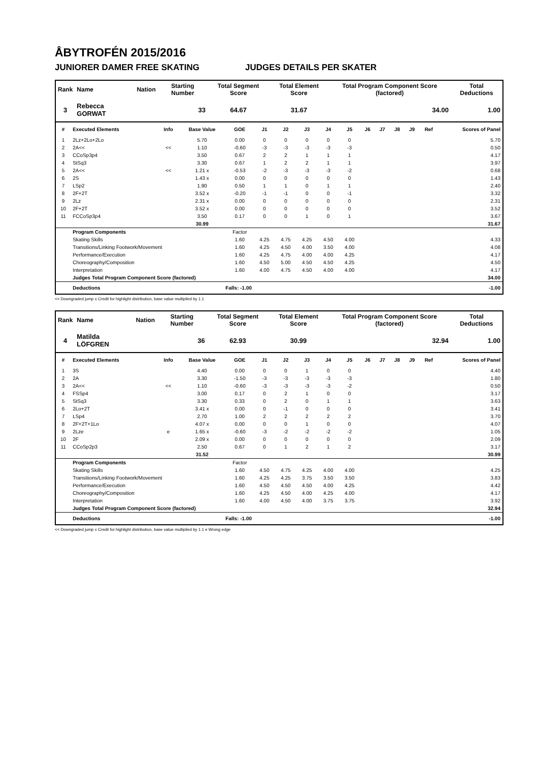ÅBYTROFÉN 2015/2016
JUNIORER DAMER FREE SKATING JUDGES DETAILS PER SKATER
| Rank | Name | Nation | Starting Number | Total Segment Score | Total Element Score | Total Program Component Score (factored) | Total Deductions |
| --- | --- | --- | --- | --- | --- | --- | --- |
| 3 | Rebecca GORWAT | | 33 | 64.67 | 31.67 | 34.00 | 1.00 |
| # | Executed Elements | Info | Base Value | GOE | J1 | J2 | J3 | J4 | J5 | J6 | J7 | J8 | J9 | Ref | Scores of Panel |
| --- | --- | --- | --- | --- | --- | --- | --- | --- | --- | --- | --- | --- | --- | --- | --- |
| 1 | 2Lz+2Lo+2Lo | | 5.70 | 0.00 | 0 | 0 | 0 | 0 | 0 | | | | | | 5.70 |
| 2 | 2A<< | << | 1.10 | -0.60 | -3 | -3 | -3 | -3 | -3 | | | | | | 0.50 |
| 3 | CCoSp3p4 | | 3.50 | 0.67 | 2 | 2 | 1 | 1 | 1 | | | | | | 4.17 |
| 4 | StSq3 | | 3.30 | 0.67 | 1 | 2 | 2 | 1 | 1 | | | | | | 3.97 |
| 5 | 2A<< | << | 1.21 x | -0.53 | -2 | -3 | -3 | -3 | -2 | | | | | | 0.68 |
| 6 | 2S | | 1.43 x | 0.00 | 0 | 0 | 0 | 0 | 0 | | | | | | 1.43 |
| 7 | LSp2 | | 1.90 | 0.50 | 1 | 1 | 0 | 1 | 1 | | | | | | 2.40 |
| 8 | 2F+2T | | 3.52 x | -0.20 | -1 | -1 | 0 | 0 | -1 | | | | | | 3.32 |
| 9 | 2Lz | | 2.31 x | 0.00 | 0 | 0 | 0 | 0 | 0 | | | | | | 2.31 |
| 10 | 2F+2T | | 3.52 x | 0.00 | 0 | 0 | 0 | 0 | 0 | | | | | | 3.52 |
| 11 | FCCoSp3p4 | | 3.50 | 0.17 | 0 | 0 | 1 | 0 | 1 | | | | | | 3.67 |
| | | | 30.99 | | | | | | | | | | | | 31.67 |
| | Program Components | | | Factor | | | | | | | | | | | |
| | Skating Skills | | | 1.60 | 4.25 | 4.75 | 4.25 | 4.50 | 4.00 | | | | | | 4.33 |
| | Transitions/Linking Footwork/Movement | | | 1.60 | 4.25 | 4.50 | 4.00 | 3.50 | 4.00 | | | | | | 4.08 |
| | Performance/Execution | | | 1.60 | 4.25 | 4.75 | 4.00 | 4.00 | 4.25 | | | | | | 4.17 |
| | Choreography/Composition | | | 1.60 | 4.50 | 5.00 | 4.50 | 4.50 | 4.25 | | | | | | 4.50 |
| | Interpretation | | | 1.60 | 4.00 | 4.75 | 4.50 | 4.00 | 4.00 | | | | | | 4.17 |
| | Judges Total Program Component Score (factored) | | | | | | | | | | | | | | 34.00 |
| | Deductions | Falls: -1.00 | | | | | | | | | | | | | -1.00 |
<< Downgraded jump x Credit for highlight distribution, base value multiplied by 1.1
| Rank | Name | Nation | Starting Number | Total Segment Score | Total Element Score | Total Program Component Score (factored) | Total Deductions |
| --- | --- | --- | --- | --- | --- | --- | --- |
| 4 | Matilda LÖFGREN | | 36 | 62.93 | 30.99 | 32.94 | 1.00 |
| # | Executed Elements | Info | Base Value | GOE | J1 | J2 | J3 | J4 | J5 | J6 | J7 | J8 | J9 | Ref | Scores of Panel |
| --- | --- | --- | --- | --- | --- | --- | --- | --- | --- | --- | --- | --- | --- | --- | --- |
| 1 | 3S | | 4.40 | 0.00 | 0 | 0 | 1 | 0 | 0 | | | | | | 4.40 |
| 2 | 2A | | 3.30 | -1.50 | -3 | -3 | -3 | -3 | -3 | | | | | | 1.80 |
| 3 | 2A<< | << | 1.10 | -0.60 | -3 | -3 | -3 | -3 | -2 | | | | | | 0.50 |
| 4 | FSSp4 | | 3.00 | 0.17 | 0 | 2 | 1 | 0 | 0 | | | | | | 3.17 |
| 5 | StSq3 | | 3.30 | 0.33 | 0 | 2 | 0 | 1 | 1 | | | | | | 3.63 |
| 6 | 2Lo+2T | | 3.41 x | 0.00 | 0 | -1 | 0 | 0 | 0 | | | | | | 3.41 |
| 7 | LSp4 | | 2.70 | 1.00 | 2 | 2 | 2 | 2 | 2 | | | | | | 3.70 |
| 8 | 2F+2T+1Lo | | 4.07 x | 0.00 | 0 | 0 | 1 | 0 | 0 | | | | | | 4.07 |
| 9 | 2Lze | e | 1.65 x | -0.60 | -3 | -2 | -2 | -2 | -2 | | | | | | 1.05 |
| 10 | 2F | | 2.09 x | 0.00 | 0 | 0 | 0 | 0 | 0 | | | | | | 2.09 |
| 11 | CCoSp2p3 | | 2.50 | 0.67 | 0 | 1 | 2 | 1 | 2 | | | | | | 3.17 |
| | | | 31.52 | | | | | | | | | | | | 30.99 |
| | Program Components | | | Factor | | | | | | | | | | | |
| | Skating Skills | | | 1.60 | 4.50 | 4.75 | 4.25 | 4.00 | 4.00 | | | | | | 4.25 |
| | Transitions/Linking Footwork/Movement | | | 1.60 | 4.25 | 4.25 | 3.75 | 3.50 | 3.50 | | | | | | 3.83 |
| | Performance/Execution | | | 1.60 | 4.50 | 4.50 | 4.50 | 4.00 | 4.25 | | | | | | 4.42 |
| | Choreography/Composition | | | 1.60 | 4.25 | 4.50 | 4.00 | 4.25 | 4.00 | | | | | | 4.17 |
| | Interpretation | | | 1.60 | 4.00 | 4.50 | 4.00 | 3.75 | 3.75 | | | | | | 3.92 |
| | Judges Total Program Component Score (factored) | | | | | | | | | | | | | | 32.94 |
| | Deductions | Falls: -1.00 | | | | | | | | | | | | | -1.00 |
<< Downgraded jump x Credit for highlight distribution, base value multiplied by 1.1 e Wrong edge